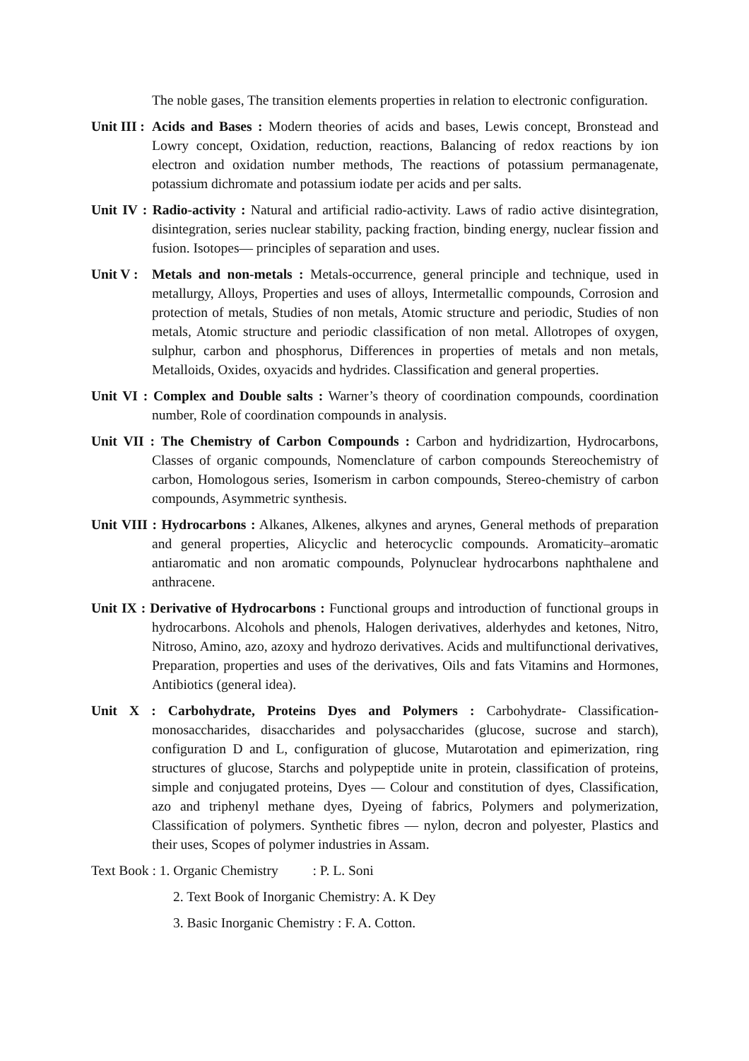The noble gases, The transition elements properties in relation to electronic configuration.
Unit III : Acids and Bases : Modern theories of acids and bases, Lewis concept, Bronstead and Lowry concept, Oxidation, reduction, reactions, Balancing of redox reactions by ion electron and oxidation number methods, The reactions of potassium permanagenate, potassium dichromate and potassium iodate per acids and per salts.
Unit IV : Radio-activity : Natural and artificial radio-activity. Laws of radio active disintegration, disintegration, series nuclear stability, packing fraction, binding energy, nuclear fission and fusion. Isotopes— principles of separation and uses.
Unit V : Metals and non-metals : Metals-occurrence, general principle and technique, used in metallurgy, Alloys, Properties and uses of alloys, Intermetallic compounds, Corrosion and protection of metals, Studies of non metals, Atomic structure and periodic, Studies of non metals, Atomic structure and periodic classification of non metal. Allotropes of oxygen, sulphur, carbon and phosphorus, Differences in properties of metals and non metals, Metalloids, Oxides, oxyacids and hydrides. Classification and general properties.
Unit VI : Complex and Double salts : Warner’s theory of coordination compounds, coordination number, Role of coordination compounds in analysis.
Unit VII : The Chemistry of Carbon Compounds : Carbon and hydridizartion, Hydrocarbons, Classes of organic compounds, Nomenclature of carbon compounds Stereochemistry of carbon, Homologous series, Isomerism in carbon compounds, Stereo-chemistry of carbon compounds, Asymmetric synthesis.
Unit VIII : Hydrocarbons : Alkanes, Alkenes, alkynes and arynes, General methods of preparation and general properties, Alicyclic and heterocyclic compounds. Aromaticity–aromatic antiaromatic and non aromatic compounds, Polynuclear hydrocarbons naphthalene and anthracene.
Unit IX : Derivative of Hydrocarbons : Functional groups and introduction of functional groups in hydrocarbons. Alcohols and phenols, Halogen derivatives, alderhydes and ketones, Nitro, Nitroso, Amino, azo, azoxy and hydrozo derivatives. Acids and multifunctional derivatives, Preparation, properties and uses of the derivatives, Oils and fats Vitamins and Hormones, Antibiotics (general idea).
Unit X : Carbohydrate, Proteins Dyes and Polymers : Carbohydrate- Classification-monosaccharides, disaccharides and polysaccharides (glucose, sucrose and starch), configuration D and L, configuration of glucose, Mutarotation and epimerization, ring structures of glucose, Starchs and polypeptide unite in protein, classification of proteins, simple and conjugated proteins, Dyes — Colour and constitution of dyes, Classification, azo and triphenyl methane dyes, Dyeing of fabrics, Polymers and polymerization, Classification of polymers. Synthetic fibres — nylon, decron and polyester, Plastics and their uses, Scopes of polymer industries in Assam.
Text Book : 1. Organic Chemistry : P. L. Soni
2. Text Book of Inorganic Chemistry: A. K Dey
3. Basic Inorganic Chemistry : F. A. Cotton.